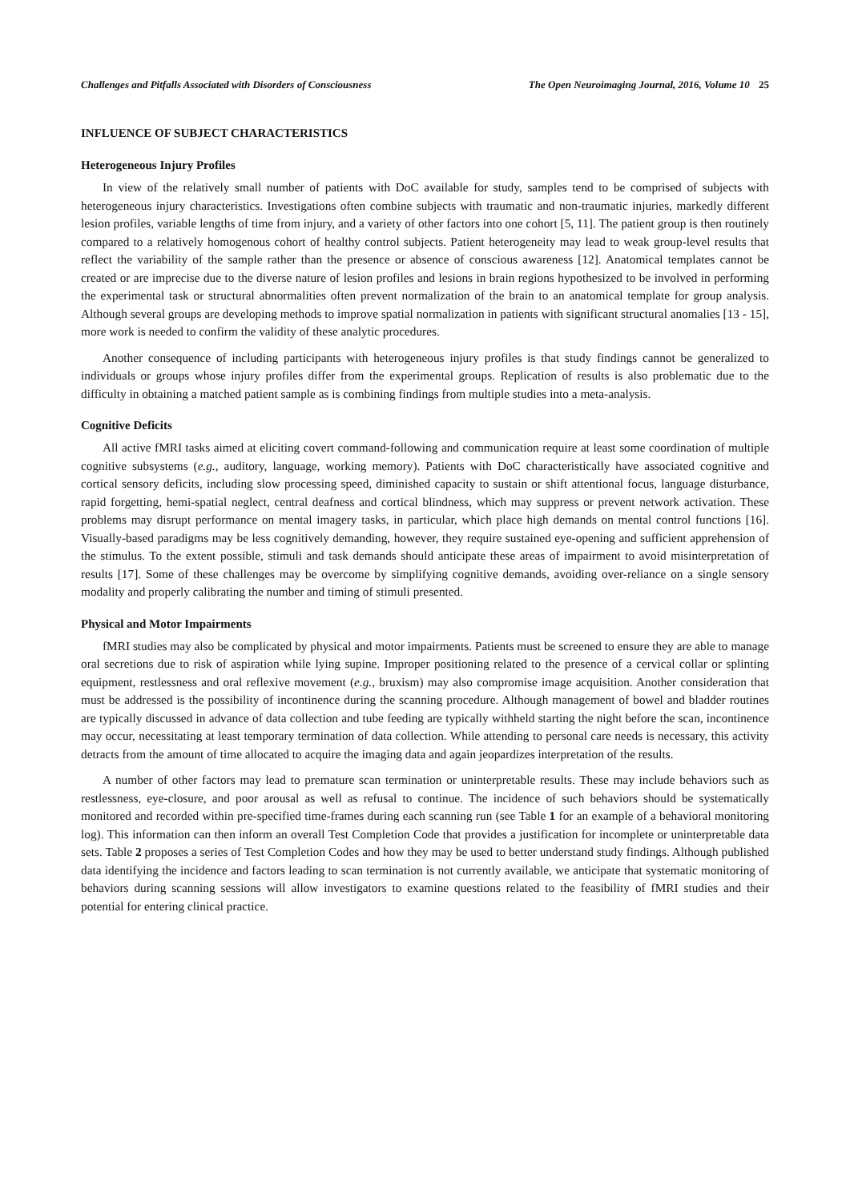Challenges and Pitfalls Associated with Disorders of Consciousness The Open Neuroimaging Journal, 2016, Volume 10 25
INFLUENCE OF SUBJECT CHARACTERISTICS
Heterogeneous Injury Profiles
In view of the relatively small number of patients with DoC available for study, samples tend to be comprised of subjects with heterogeneous injury characteristics. Investigations often combine subjects with traumatic and non-traumatic injuries, markedly different lesion profiles, variable lengths of time from injury, and a variety of other factors into one cohort [5, 11]. The patient group is then routinely compared to a relatively homogenous cohort of healthy control subjects. Patient heterogeneity may lead to weak group-level results that reflect the variability of the sample rather than the presence or absence of conscious awareness [12]. Anatomical templates cannot be created or are imprecise due to the diverse nature of lesion profiles and lesions in brain regions hypothesized to be involved in performing the experimental task or structural abnormalities often prevent normalization of the brain to an anatomical template for group analysis. Although several groups are developing methods to improve spatial normalization in patients with significant structural anomalies [13 - 15], more work is needed to confirm the validity of these analytic procedures.
Another consequence of including participants with heterogeneous injury profiles is that study findings cannot be generalized to individuals or groups whose injury profiles differ from the experimental groups. Replication of results is also problematic due to the difficulty in obtaining a matched patient sample as is combining findings from multiple studies into a meta-analysis.
Cognitive Deficits
All active fMRI tasks aimed at eliciting covert command-following and communication require at least some coordination of multiple cognitive subsystems (e.g., auditory, language, working memory). Patients with DoC characteristically have associated cognitive and cortical sensory deficits, including slow processing speed, diminished capacity to sustain or shift attentional focus, language disturbance, rapid forgetting, hemi-spatial neglect, central deafness and cortical blindness, which may suppress or prevent network activation. These problems may disrupt performance on mental imagery tasks, in particular, which place high demands on mental control functions [16]. Visually-based paradigms may be less cognitively demanding, however, they require sustained eye-opening and sufficient apprehension of the stimulus. To the extent possible, stimuli and task demands should anticipate these areas of impairment to avoid misinterpretation of results [17]. Some of these challenges may be overcome by simplifying cognitive demands, avoiding over-reliance on a single sensory modality and properly calibrating the number and timing of stimuli presented.
Physical and Motor Impairments
fMRI studies may also be complicated by physical and motor impairments. Patients must be screened to ensure they are able to manage oral secretions due to risk of aspiration while lying supine. Improper positioning related to the presence of a cervical collar or splinting equipment, restlessness and oral reflexive movement (e.g., bruxism) may also compromise image acquisition. Another consideration that must be addressed is the possibility of incontinence during the scanning procedure. Although management of bowel and bladder routines are typically discussed in advance of data collection and tube feeding are typically withheld starting the night before the scan, incontinence may occur, necessitating at least temporary termination of data collection. While attending to personal care needs is necessary, this activity detracts from the amount of time allocated to acquire the imaging data and again jeopardizes interpretation of the results.
A number of other factors may lead to premature scan termination or uninterpretable results. These may include behaviors such as restlessness, eye-closure, and poor arousal as well as refusal to continue. The incidence of such behaviors should be systematically monitored and recorded within pre-specified time-frames during each scanning run (see Table 1 for an example of a behavioral monitoring log). This information can then inform an overall Test Completion Code that provides a justification for incomplete or uninterpretable data sets. Table 2 proposes a series of Test Completion Codes and how they may be used to better understand study findings. Although published data identifying the incidence and factors leading to scan termination is not currently available, we anticipate that systematic monitoring of behaviors during scanning sessions will allow investigators to examine questions related to the feasibility of fMRI studies and their potential for entering clinical practice.